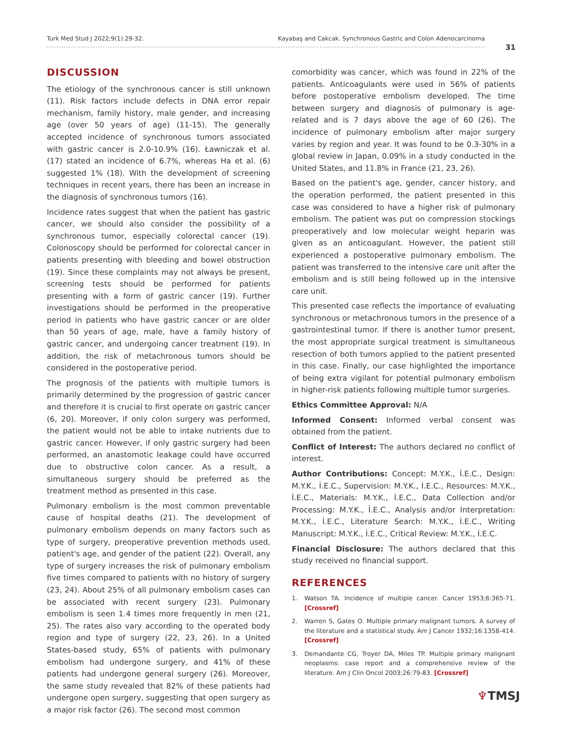Turk Med Stud J 2022;9(1):29-32. Kayabaş and Cakcak. Synchronous Gastric and Colon Adenocarcinoma
31
DISCUSSION
The etiology of the synchronous cancer is still unknown (11). Risk factors include defects in DNA error repair mechanism, family history, male gender, and increasing age (over 50 years of age) (11-15). The generally accepted incidence of synchronous tumors associated with gastric cancer is 2.0-10.9% (16). Ławniczak et al. (17) stated an incidence of 6.7%, whereas Ha et al. (6) suggested 1% (18). With the development of screening techniques in recent years, there has been an increase in the diagnosis of synchronous tumors (16).
Incidence rates suggest that when the patient has gastric cancer, we should also consider the possibility of a synchronous tumor, especially colorectal cancer (19). Colonoscopy should be performed for colorectal cancer in patients presenting with bleeding and bowel obstruction (19). Since these complaints may not always be present, screening tests should be performed for patients presenting with a form of gastric cancer (19). Further investigations should be performed in the preoperative period in patients who have gastric cancer or are older than 50 years of age, male, have a family history of gastric cancer, and undergoing cancer treatment (19). In addition, the risk of metachronous tumors should be considered in the postoperative period.
The prognosis of the patients with multiple tumors is primarily determined by the progression of gastric cancer and therefore it is crucial to first operate on gastric cancer (6, 20). Moreover, if only colon surgery was performed, the patient would not be able to intake nutrients due to gastric cancer. However, if only gastric surgery had been performed, an anastomotic leakage could have occurred due to obstructive colon cancer. As a result, a simultaneous surgery should be preferred as the treatment method as presented in this case.
Pulmonary embolism is the most common preventable cause of hospital deaths (21). The development of pulmonary embolism depends on many factors such as type of surgery, preoperative prevention methods used, patient's age, and gender of the patient (22). Overall, any type of surgery increases the risk of pulmonary embolism five times compared to patients with no history of surgery (23, 24). About 25% of all pulmonary embolism cases can be associated with recent surgery (23). Pulmonary embolism is seen 1.4 times more frequently in men (21, 25). The rates also vary according to the operated body region and type of surgery (22, 23, 26). In a United States-based study, 65% of patients with pulmonary embolism had undergone surgery, and 41% of these patients had undergone general surgery (26). Moreover, the same study revealed that 82% of these patients had undergone open surgery, suggesting that open surgery as a major risk factor (26). The second most common
comorbidity was cancer, which was found in 22% of the patients. Anticoagulants were used in 56% of patients before postoperative embolism developed. The time between surgery and diagnosis of pulmonary is age-related and is 7 days above the age of 60 (26). The incidence of pulmonary embolism after major surgery varies by region and year. It was found to be 0.3-30% in a global review in Japan, 0.09% in a study conducted in the United States, and 11.8% in France (21, 23, 26).
Based on the patient's age, gender, cancer history, and the operation performed, the patient presented in this case was considered to have a higher risk of pulmonary embolism. The patient was put on compression stockings preoperatively and low molecular weight heparin was given as an anticoagulant. However, the patient still experienced a postoperative pulmonary embolism. The patient was transferred to the intensive care unit after the embolism and is still being followed up in the intensive care unit.
This presented case reflects the importance of evaluating synchronous or metachronous tumors in the presence of a gastrointestinal tumor. If there is another tumor present, the most appropriate surgical treatment is simultaneous resection of both tumors applied to the patient presented in this case. Finally, our case highlighted the importance of being extra vigilant for potential pulmonary embolism in higher-risk patients following multiple tumor surgeries.
Ethics Committee Approval: N/A
Informed Consent: Informed verbal consent was obtained from the patient.
Conflict of Interest: The authors declared no conflict of interest.
Author Contributions: Concept: M.Y.K., İ.E.C., Design: M.Y.K., İ.E.C., Supervision: M.Y.K., İ.E.C., Resources: M.Y.K., İ.E.C., Materials: M.Y.K., İ.E.C., Data Collection and/or Processing: M.Y.K., İ.E.C., Analysis and/or Interpretation: M.Y.K., İ.E.C., Literature Search: M.Y.K., İ.E.C., Writing Manuscript: M.Y.K., İ.E.C., Critical Review: M.Y.K., İ.E.C.
Financial Disclosure: The authors declared that this study received no financial support.
REFERENCES
1. Watson TA. Incidence of multiple cancer. Cancer 1953;6:365-71. [Crossref]
2. Warren S, Gates O. Multiple primary malignant tumors. A survey of the literature and a statistical study. Am J Cancer 1932;16:1358-414. [Crossref]
3. Demandante CG, Troyer DA, Miles TP. Multiple primary malignant neoplasms: case report and a comprehensive review of the literature. Am J Clin Oncol 2003;26:79-83. [Crossref]
♆TMSJ